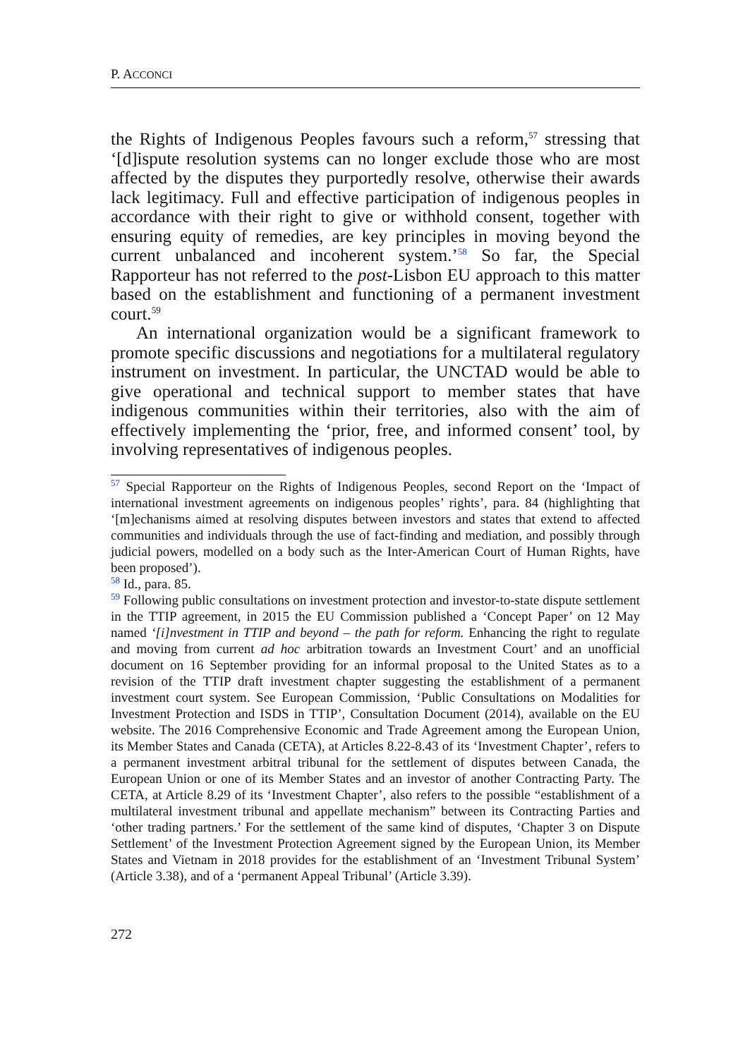P. ACCONCI
the Rights of Indigenous Peoples favours such a reform,<sup>57</sup> stressing that ‘[d]ispute resolution systems can no longer exclude those who are most affected by the disputes they purportedly resolve, otherwise their awards lack legitimacy. Full and effective participation of indigenous peoples in accordance with their right to give or withhold consent, together with ensuring equity of remedies, are key principles in moving beyond the current unbalanced and incoherent system.’<sup>58</sup> So far, the Special Rapporteur has not referred to the post-Lisbon EU approach to this matter based on the establishment and functioning of a permanent investment court.<sup>59</sup>
An international organization would be a significant framework to promote specific discussions and negotiations for a multilateral regulatory instrument on investment. In particular, the UNCTAD would be able to give operational and technical support to member states that have indigenous communities within their territories, also with the aim of effectively implementing the ‘prior, free, and informed consent’ tool, by involving representatives of indigenous peoples.
<sup>57</sup> Special Rapporteur on the Rights of Indigenous Peoples, second Report on the ‘Impact of international investment agreements on indigenous peoples’ rights’, para. 84 (highlighting that ‘[m]echanisms aimed at resolving disputes between investors and states that extend to affected communities and individuals through the use of fact-finding and mediation, and possibly through judicial powers, modelled on a body such as the Inter-American Court of Human Rights, have been proposed’).
<sup>58</sup> Id., para. 85.
<sup>59</sup> Following public consultations on investment protection and investor-to-state dispute settlement in the TTIP agreement, in 2015 the EU Commission published a ‘Concept Paper’ on 12 May named ‘[i]nvestment in TTIP and beyond – the path for reform. Enhancing the right to regulate and moving from current ad hoc arbitration towards an Investment Court’ and an unofficial document on 16 September providing for an informal proposal to the United States as to a revision of the TTIP draft investment chapter suggesting the establishment of a permanent investment court system. See European Commission, ‘Public Consultations on Modalities for Investment Protection and ISDS in TTIP’, Consultation Document (2014), available on the EU website. The 2016 Comprehensive Economic and Trade Agreement among the European Union, its Member States and Canada (CETA), at Articles 8.22-8.43 of its ‘Investment Chapter’, refers to a permanent investment arbitral tribunal for the settlement of disputes between Canada, the European Union or one of its Member States and an investor of another Contracting Party. The CETA, at Article 8.29 of its ‘Investment Chapter’, also refers to the possible “establishment of a multilateral investment tribunal and appellate mechanism” between its Contracting Parties and ‘other trading partners.’ For the settlement of the same kind of disputes, ‘Chapter 3 on Dispute Settlement’ of the Investment Protection Agreement signed by the European Union, its Member States and Vietnam in 2018 provides for the establishment of an ‘Investment Tribunal System’ (Article 3.38), and of a ‘permanent Appeal Tribunal’ (Article 3.39).
272